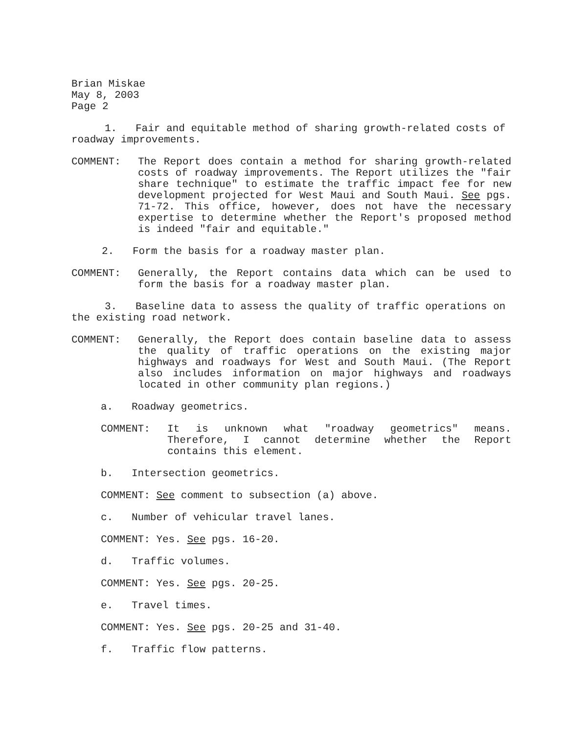Brian Miskae
May 8, 2003
Page 2
1. Fair and equitable method of sharing growth-related costs of roadway improvements.
COMMENT: The Report does contain a method for sharing growth-related costs of roadway improvements. The Report utilizes the "fair share technique" to estimate the traffic impact fee for new development projected for West Maui and South Maui. See pgs. 71-72. This office, however, does not have the necessary expertise to determine whether the Report's proposed method is indeed "fair and equitable."
2. Form the basis for a roadway master plan.
COMMENT: Generally, the Report contains data which can be used to form the basis for a roadway master plan.
3. Baseline data to assess the quality of traffic operations on the existing road network.
COMMENT: Generally, the Report does contain baseline data to assess the quality of traffic operations on the existing major highways and roadways for West and South Maui. (The Report also includes information on major highways and roadways located in other community plan regions.)
a. Roadway geometrics.
COMMENT: It is unknown what "roadway geometrics" means. Therefore, I cannot determine whether the Report contains this element.
b. Intersection geometrics.
COMMENT: See comment to subsection (a) above.
c. Number of vehicular travel lanes.
COMMENT: Yes. See pgs. 16-20.
d. Traffic volumes.
COMMENT: Yes. See pgs. 20-25.
e. Travel times.
COMMENT: Yes. See pgs. 20-25 and 31-40.
f. Traffic flow patterns.